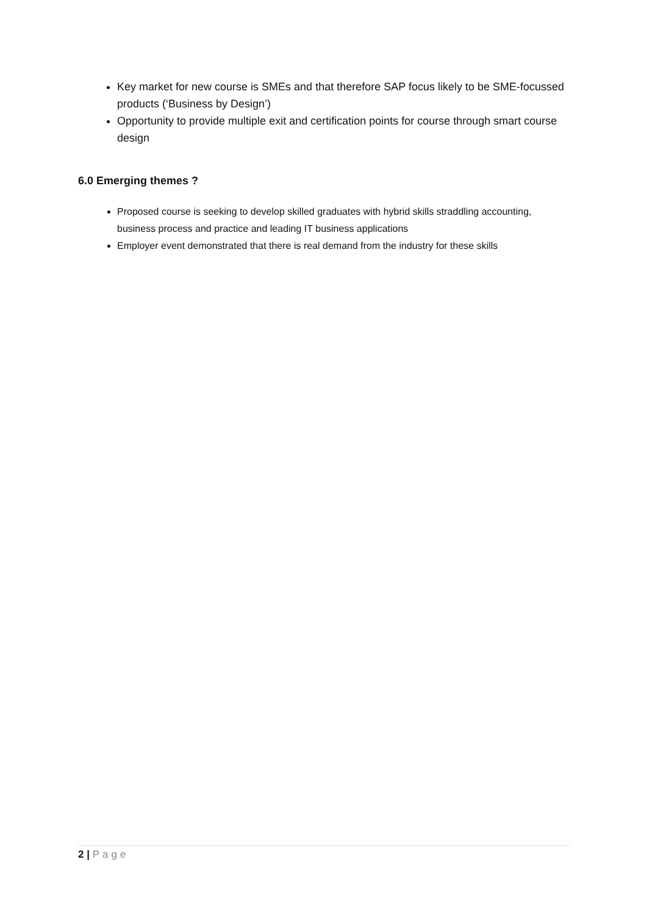Key market for new course is SMEs and that therefore SAP focus likely to be SME-focussed products (‘Business by Design’)
Opportunity to provide multiple exit and certification points for course through smart course design
6.0 Emerging themes ?
Proposed course is seeking to develop skilled graduates with hybrid skills straddling accounting, business process and practice and leading IT business applications
Employer event demonstrated that there is real demand from the industry for these skills
2 | Page